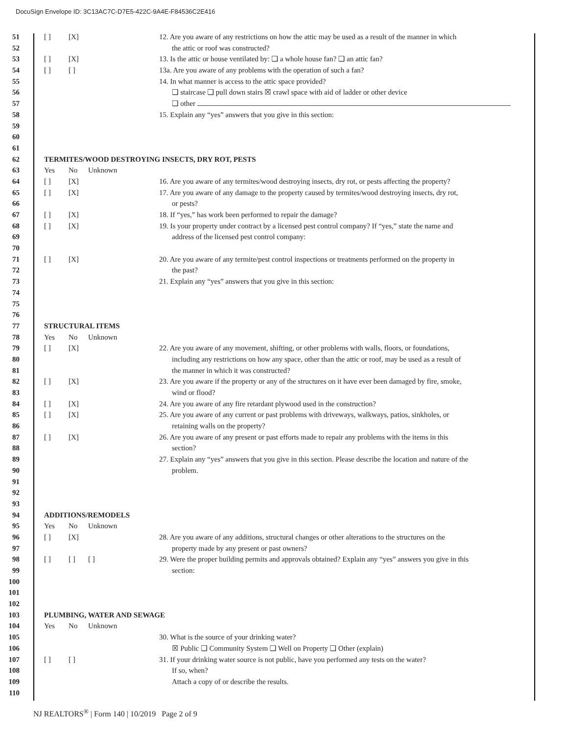DocuSign Envelope ID: 3C13AC7C-D7E5-422C-9A4E-F84536C2E416
51 [ ] [X] 12. Are you aware of any restrictions on how the attic may be used as a result of the manner in which
52 the attic or roof was constructed?
53 [ ] [X] 13. Is the attic or house ventilated by: ❑ a whole house fan? ❑ an attic fan?
54 [ ] [ ] 13a. Are you aware of any problems with the operation of such a fan?
55 14. In what manner is access to the attic space provided?
56 ❑ staircase ❑ pull down stairs ☒ crawl space with aid of ladder or other device
57 ❑ other
58 15. Explain any “yes” answers that you give in this section:
59
60
61
62 TERMITES/WOOD DESTROYING INSECTS, DRY ROT, PESTS
63 Yes No Unknown
64 [ ] [X] 16. Are you aware of any termites/wood destroying insects, dry rot, or pests affecting the property?
65 [ ] [X] 17. Are you aware of any damage to the property caused by termites/wood destroying insects, dry rot,
66 or pests?
67 [ ] [X] 18. If “yes,” has work been performed to repair the damage?
68 [ ] [X] 19. Is your property under contract by a licensed pest control company? If “yes,” state the name and
69 address of the licensed pest control company:
70
71 [ ] [X] 20. Are you aware of any termite/pest control inspections or treatments performed on the property in
72 the past?
73 21. Explain any “yes” answers that you give in this section:
74
75
76
77 STRUCTURAL ITEMS
78 Yes No Unknown
79 [ ] [X] 22. Are you aware of any movement, shifting, or other problems with walls, floors, or foundations,
80 including any restrictions on how any space, other than the attic or roof, may be used as a result of
81 the manner in which it was constructed?
82 [ ] [X] 23. Are you aware if the property or any of the structures on it have ever been damaged by fire, smoke,
83 wind or flood?
84 [ ] [X] 24. Are you aware of any fire retardant plywood used in the construction?
85 [ ] [X] 25. Are you aware of any current or past problems with driveways, walkways, patios, sinkholes, or
86 retaining walls on the property?
87 [ ] [X] 26. Are you aware of any present or past efforts made to repair any problems with the items in this
88 section?
89 27. Explain any “yes” answers that you give in this section. Please describe the location and nature of the
90 problem.
91
92
93
94 ADDITIONS/REMODELS
95 Yes No Unknown
96 [ ] [X] 28. Are you aware of any additions, structural changes or other alterations to the structures on the
97 property made by any present or past owners?
98 [ ] [ ] [ ] 29. Were the proper building permits and approvals obtained? Explain any “yes” answers you give in this
99 section:
100
101
102
103 PLUMBING, WATER AND SEWAGE
104 Yes No Unknown
105 30. What is the source of your drinking water?
106 ☒ Public ❑ Community System ❑ Well on Property ❑ Other (explain)
107 [ ] [ ] 31. If your drinking water source is not public, have you performed any tests on the water?
108 If so, when?
109 Attach a copy of or describe the results.
110
NJ REALTORS<sup>®</sup> | Form 140 | 10/2019 Page 2 of 9